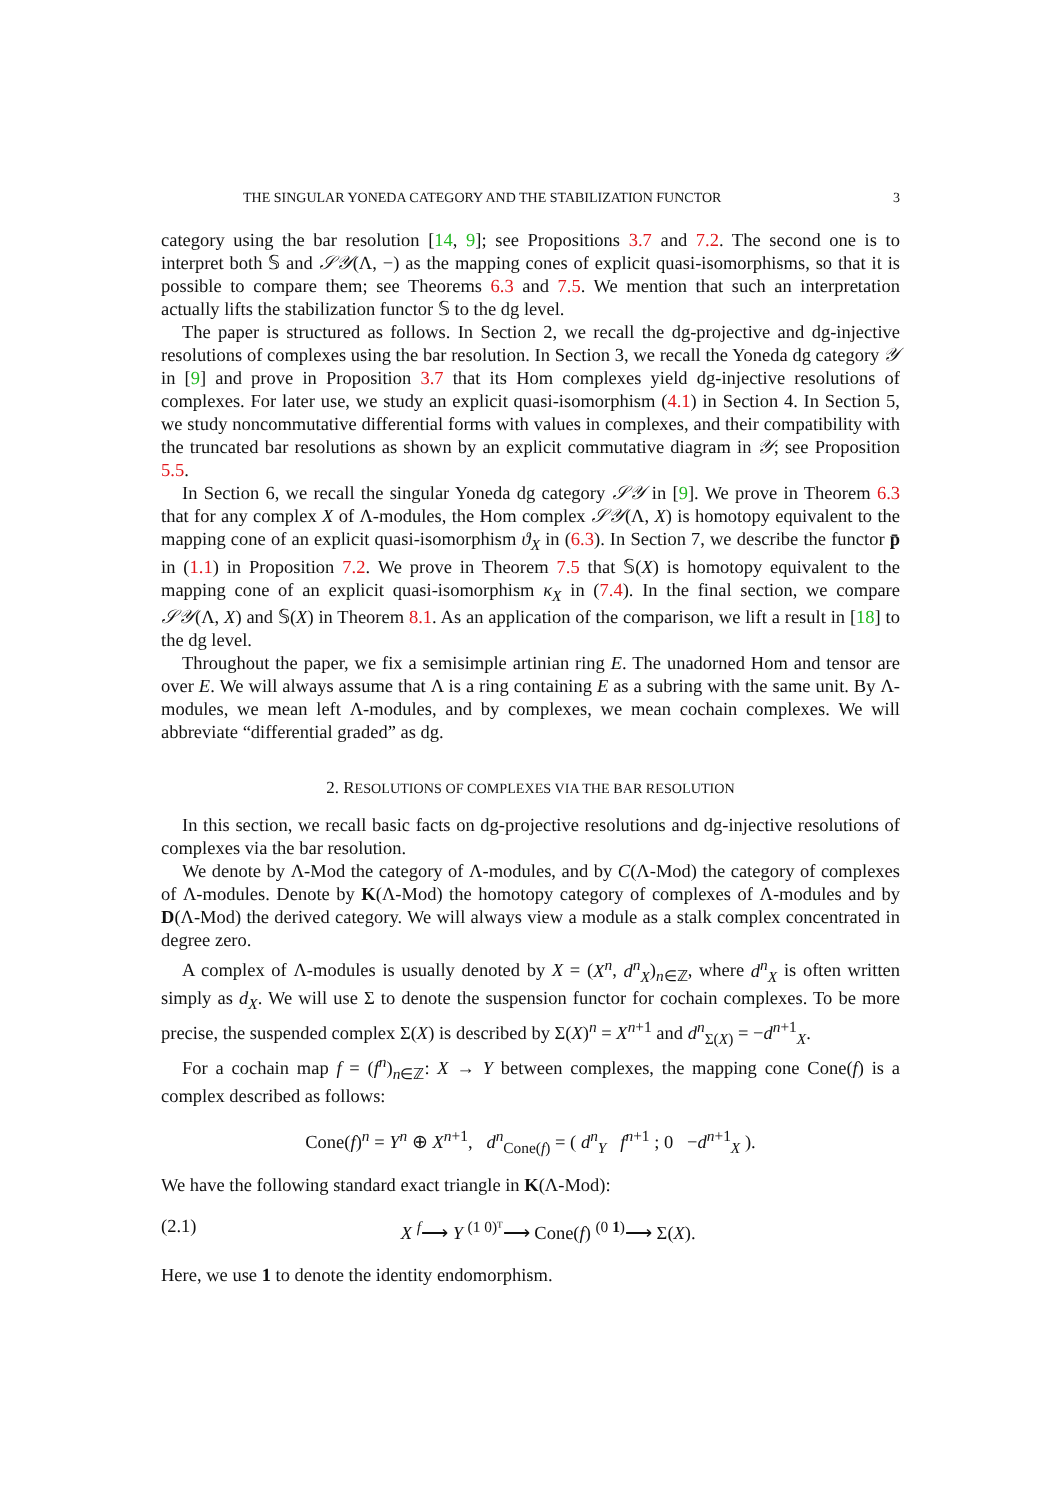THE SINGULAR YONEDA CATEGORY AND THE STABILIZATION FUNCTOR 3
category using the bar resolution [14, 9]; see Propositions 3.7 and 7.2. The second one is to interpret both 𝕊 and 𝒮𝒴(Λ, −) as the mapping cones of explicit quasi-isomorphisms, so that it is possible to compare them; see Theorems 6.3 and 7.5. We mention that such an interpretation actually lifts the stabilization functor 𝕊 to the dg level.
The paper is structured as follows. In Section 2, we recall the dg-projective and dg-injective resolutions of complexes using the bar resolution. In Section 3, we recall the Yoneda dg category 𝒴 in [9] and prove in Proposition 3.7 that its Hom complexes yield dg-injective resolutions of complexes. For later use, we study an explicit quasi-isomorphism (4.1) in Section 4. In Section 5, we study noncommutative differential forms with values in complexes, and their compatibility with the truncated bar resolutions as shown by an explicit commutative diagram in 𝒴; see Proposition 5.5.
In Section 6, we recall the singular Yoneda dg category 𝒮𝒴 in [9]. We prove in Theorem 6.3 that for any complex X of Λ-modules, the Hom complex 𝒮𝒴(Λ, X) is homotopy equivalent to the mapping cone of an explicit quasi-isomorphism ϑ<sub>X</sub> in (6.3). In Section 7, we describe the functor p̄ in (1.1) in Proposition 7.2. We prove in Theorem 7.5 that 𝕊(X) is homotopy equivalent to the mapping cone of an explicit quasi-isomorphism κ<sub>X</sub> in (7.4). In the final section, we compare 𝒮𝒴(Λ, X) and 𝕊(X) in Theorem 8.1. As an application of the comparison, we lift a result in [18] to the dg level.
Throughout the paper, we fix a semisimple artinian ring E. The unadorned Hom and tensor are over E. We will always assume that Λ is a ring containing E as a subring with the same unit. By Λ-modules, we mean left Λ-modules, and by complexes, we mean cochain complexes. We will abbreviate “differential graded” as dg.
2. RESOLUTIONS OF COMPLEXES VIA THE BAR RESOLUTION
In this section, we recall basic facts on dg-projective resolutions and dg-injective resolutions of complexes via the bar resolution.
We denote by Λ-Mod the category of Λ-modules, and by C(Λ-Mod) the category of complexes of Λ-modules. Denote by K(Λ-Mod) the homotopy category of complexes of Λ-modules and by D(Λ-Mod) the derived category. We will always view a module as a stalk complex concentrated in degree zero.
A complex of Λ-modules is usually denoted by X = (X<sup>n</sup>, d<sup>n</sup><sub>X</sub>)<sub>n∈ℤ</sub>, where d<sup>n</sup><sub>X</sub> is often written simply as d<sub>X</sub>. We will use Σ to denote the suspension functor for cochain complexes. To be more precise, the suspended complex Σ(X) is described by Σ(X)<sup>n</sup> = X<sup>n+1</sup> and d<sup>n</sup><sub>Σ(X)</sub> = −d<sup>n+1</sup><sub>X</sub>.
For a cochain map f = (f<sup>n</sup>)<sub>n∈ℤ</sub>: X → Y between complexes, the mapping cone Cone(f) is a complex described as follows:
Cone(f)<sup>n</sup> = Y<sup>n</sup> ⊕ X<sup>n+1</sup>, d<sup>n</sup><sub>Cone(f)</sub> = ( d<sup>n</sup><sub>Y</sub> f<sup>n+1</sup> ; 0 −d<sup>n+1</sup><sub>X</sub> ).
We have the following standard exact triangle in K(Λ-Mod):
(2.1) X <sup>f</sup>⟶ Y <sup>(1 0)ᵀ</sup>⟶ Cone(f) <sup>(0 1)</sup>⟶ Σ(X).
Here, we use 1 to denote the identity endomorphism.